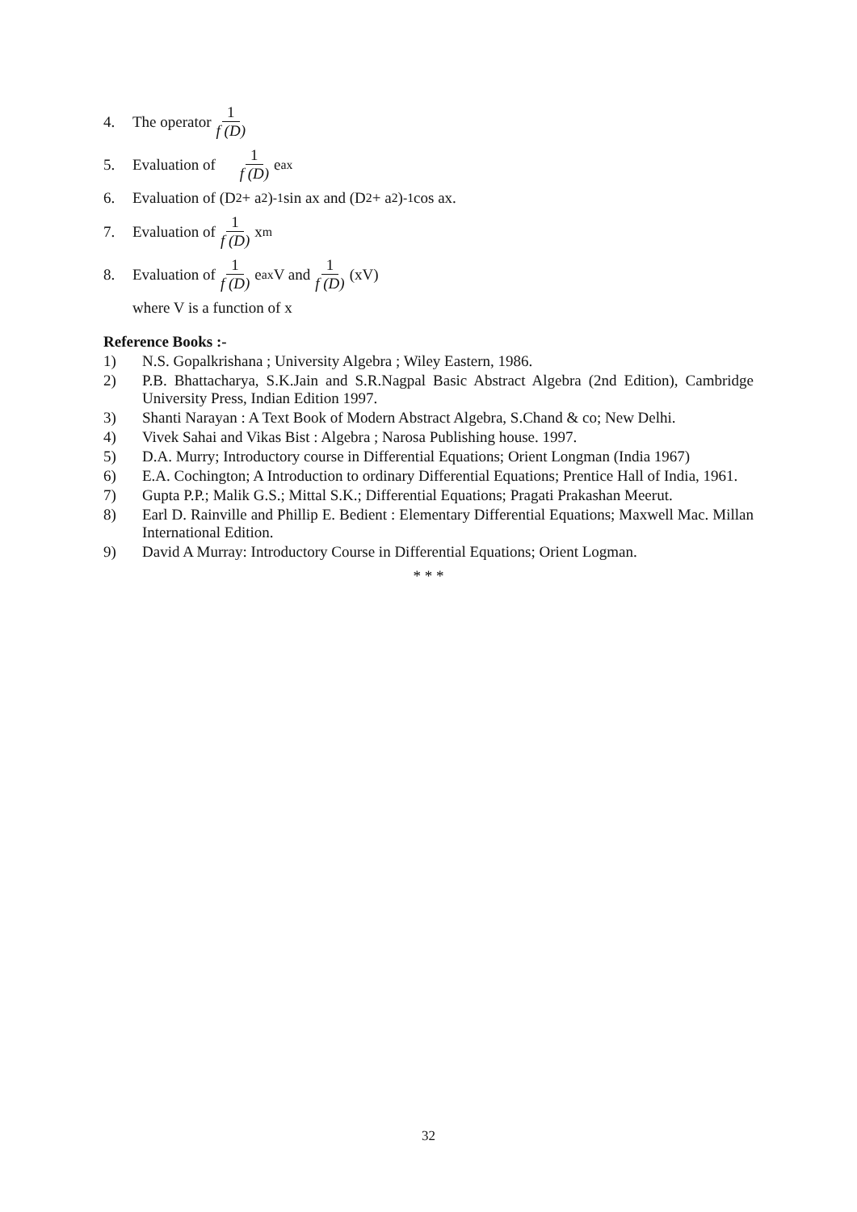4. The operator 1 f (D)
5. Evaluation of 1 f (D) e<sup>ax</sup>
6. Evaluation of (D<sup>2</sup> + a<sup>2</sup>)<sup>-1</sup> sin ax and (D<sup>2</sup> + a<sup>2</sup>)<sup>-1</sup> cos ax.
7. Evaluation of 1 f (D) x<sup>m</sup>
8. Evaluation of 1 f (D) e<sup>ax</sup> V and 1 f (D) (xV)
where V is a function of x
Reference Books :-
1) N.S. Gopalkrishana ; University Algebra ; Wiley Eastern, 1986.
2) P.B. Bhattacharya, S.K.Jain and S.R.Nagpal Basic Abstract Algebra (2nd Edition), Cambridge University Press, Indian Edition 1997.
3) Shanti Narayan : A Text Book of Modern Abstract Algebra, S.Chand & co; New Delhi.
4) Vivek Sahai and Vikas Bist : Algebra ; Narosa Publishing house. 1997.
5) D.A. Murry; Introductory course in Differential Equations; Orient Longman (India 1967)
6) E.A. Cochington; A Introduction to ordinary Differential Equations; Prentice Hall of India, 1961.
7) Gupta P.P.; Malik G.S.; Mittal S.K.; Differential Equations; Pragati Prakashan Meerut.
8) Earl D. Rainville and Phillip E. Bedient : Elementary Differential Equations; Maxwell Mac. Millan International Edition.
9) David A Murray: Introductory Course in Differential Equations; Orient Logman.
* * *
32